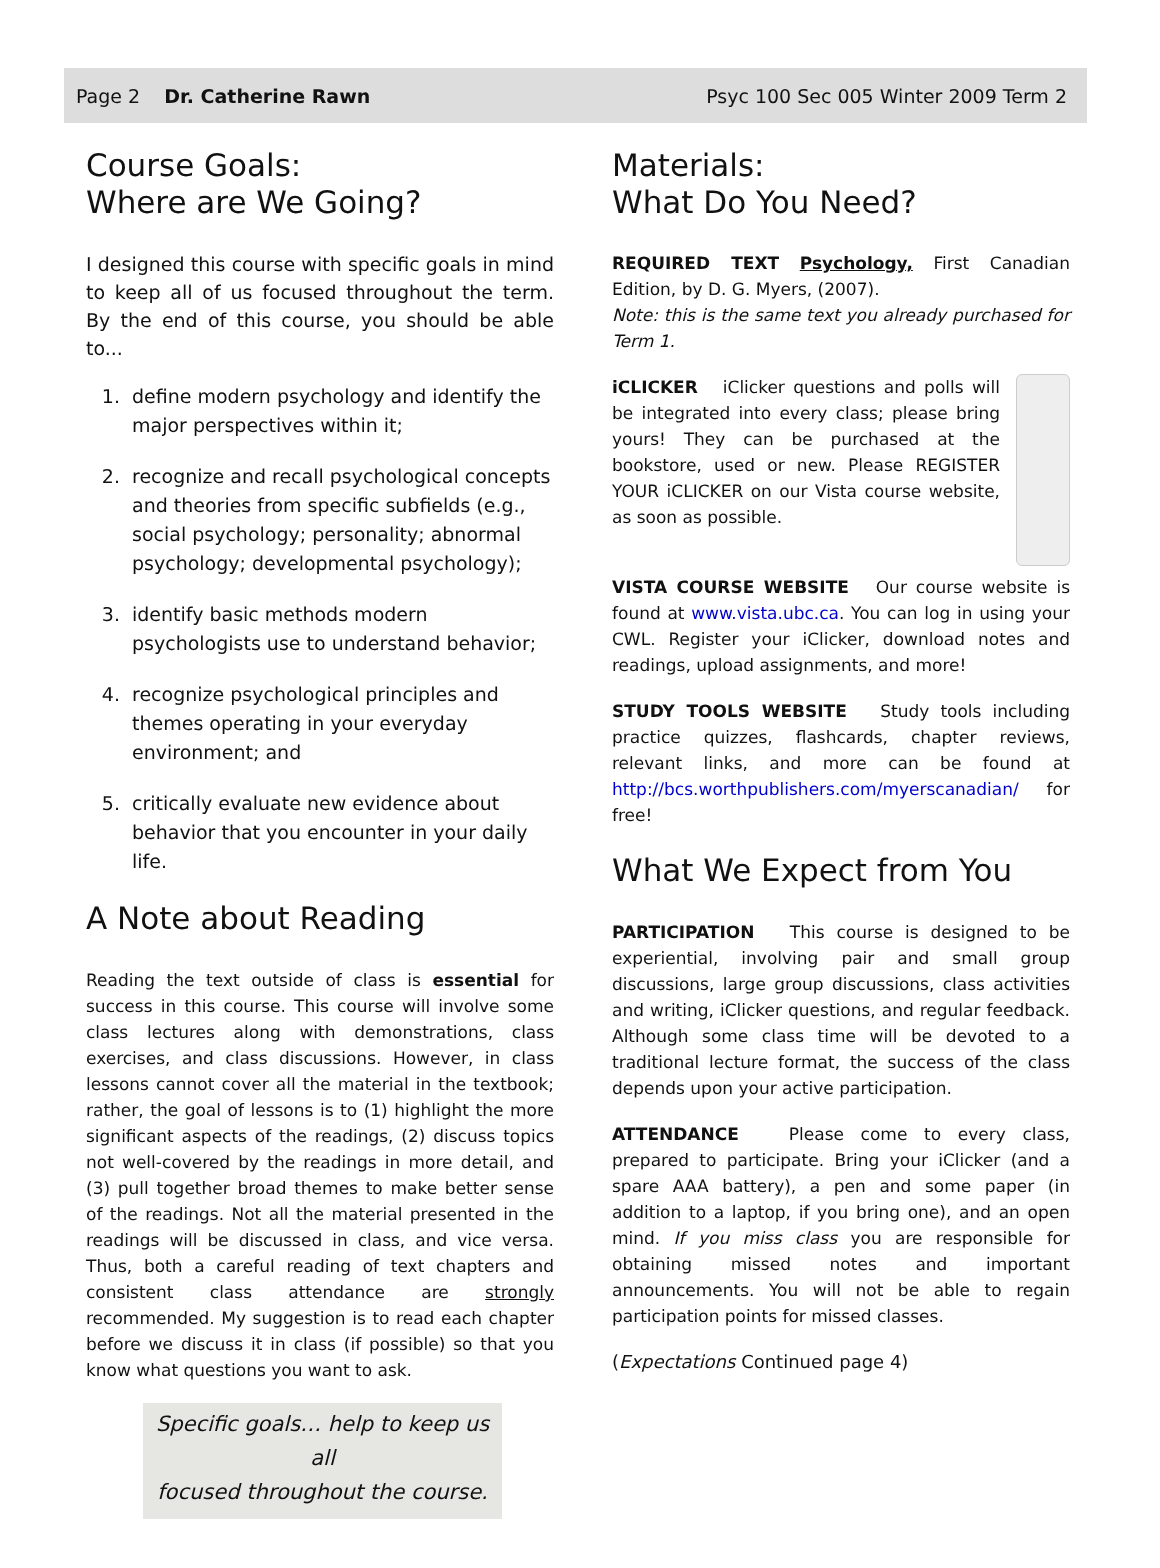Page 2 Dr. Catherine Rawn Psyc 100 Sec 005 Winter 2009 Term 2
Course Goals:
Where are We Going?
I designed this course with specific goals in mind to keep all of us focused throughout the term. By the end of this course, you should be able to...
1. define modern psychology and identify the major perspectives within it;
2. recognize and recall psychological concepts and theories from specific subfields (e.g., social psychology; personality; abnormal psychology; developmental psychology);
3. identify basic methods modern psychologists use to understand behavior;
4. recognize psychological principles and themes operating in your everyday environment; and
5. critically evaluate new evidence about behavior that you encounter in your daily life.
A Note about Reading
Reading the text outside of class is essential for success in this course. This course will involve some class lectures along with demonstrations, class exercises, and class discussions. However, in class lessons cannot cover all the material in the textbook; rather, the goal of lessons is to (1) highlight the more significant aspects of the readings, (2) discuss topics not well-covered by the readings in more detail, and (3) pull together broad themes to make better sense of the readings. Not all the material presented in the readings will be discussed in class, and vice versa. Thus, both a careful reading of text chapters and consistent class attendance are strongly recommended. My suggestion is to read each chapter before we discuss it in class (if possible) so that you know what questions you want to ask.
Specific goals… help to keep us all
focused throughout the course.
Materials:
What Do You Need?
REQUIRED TEXT Psychology, First Canadian Edition, by D. G. Myers, (2007).
Note: this is the same text you already purchased for Term 1.
iCLICKER iClicker questions and polls will be integrated into every class; please bring yours! They can be purchased at the bookstore, used or new. Please REGISTER YOUR iCLICKER on our Vista course website, as soon as possible.
VISTA COURSE WEBSITE Our course website is found at www.vista.ubc.ca. You can log in using your CWL. Register your iClicker, download notes and readings, upload assignments, and more!
STUDY TOOLS WEBSITE Study tools including practice quizzes, flashcards, chapter reviews, relevant links, and more can be found at http://bcs.worthpublishers.com/myerscanadian/ for free!
What We Expect from You
PARTICIPATION This course is designed to be experiential, involving pair and small group discussions, large group discussions, class activities and writing, iClicker questions, and regular feedback. Although some class time will be devoted to a traditional lecture format, the success of the class depends upon your active participation.
ATTENDANCE Please come to every class, prepared to participate. Bring your iClicker (and a spare AAA battery), a pen and some paper (in addition to a laptop, if you bring one), and an open mind. If you miss class you are responsible for obtaining missed notes and important announcements. You will not be able to regain participation points for missed classes.
(Expectations Continued page 4)